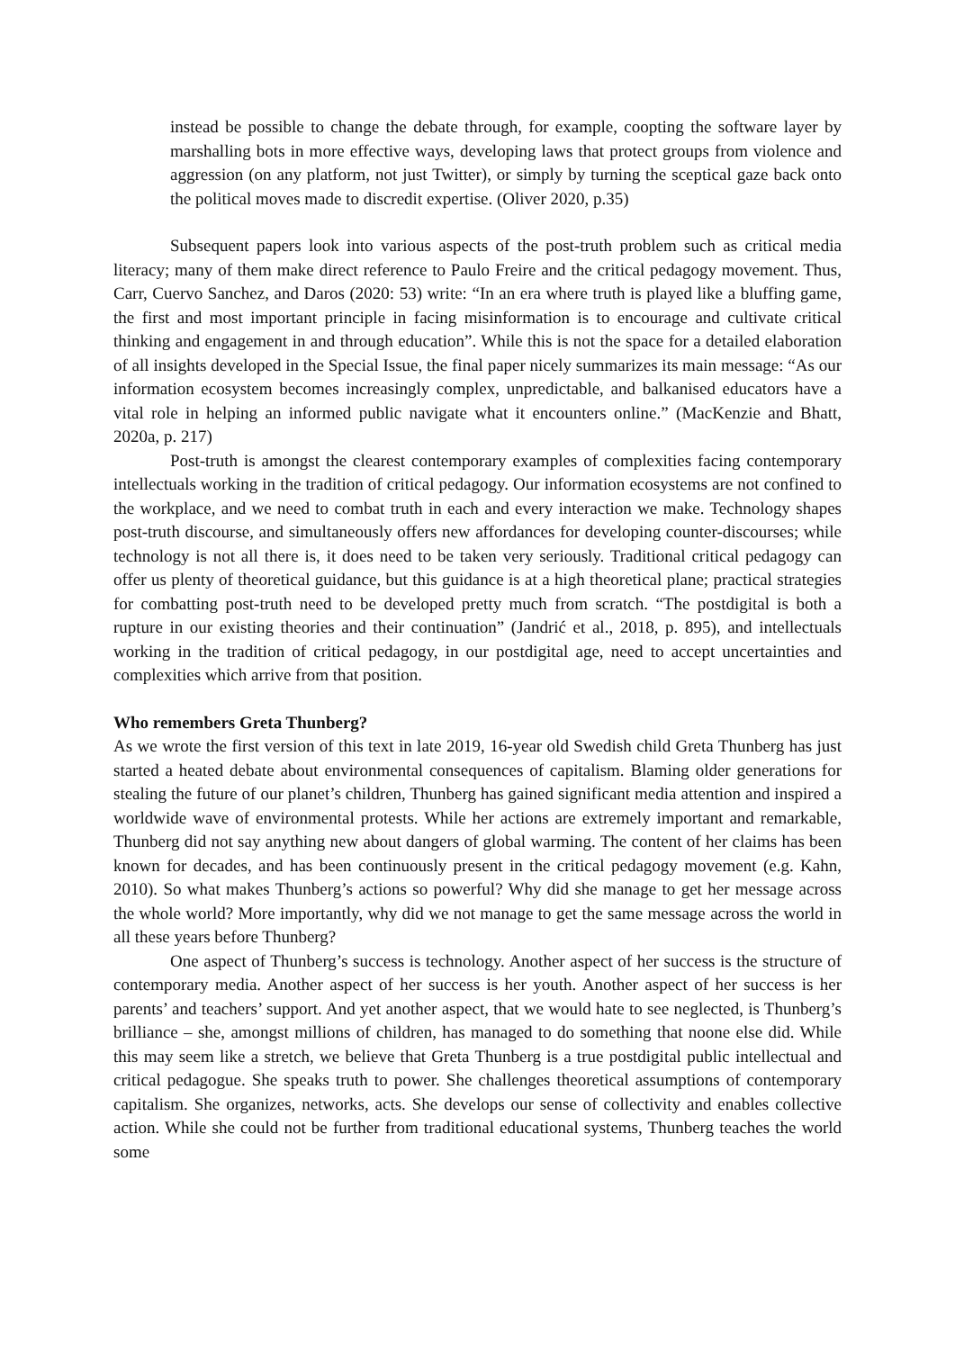instead be possible to change the debate through, for example, coopting the software layer by marshalling bots in more effective ways, developing laws that protect groups from violence and aggression (on any platform, not just Twitter), or simply by turning the sceptical gaze back onto the political moves made to discredit expertise. (Oliver 2020, p.35)
Subsequent papers look into various aspects of the post-truth problem such as critical media literacy; many of them make direct reference to Paulo Freire and the critical pedagogy movement. Thus, Carr, Cuervo Sanchez, and Daros (2020: 53) write: “In an era where truth is played like a bluffing game, the first and most important principle in facing misinformation is to encourage and cultivate critical thinking and engagement in and through education”. While this is not the space for a detailed elaboration of all insights developed in the Special Issue, the final paper nicely summarizes its main message: “As our information ecosystem becomes increasingly complex, unpredictable, and balkanised educators have a vital role in helping an informed public navigate what it encounters online.” (MacKenzie and Bhatt, 2020a, p. 217)
Post-truth is amongst the clearest contemporary examples of complexities facing contemporary intellectuals working in the tradition of critical pedagogy. Our information ecosystems are not confined to the workplace, and we need to combat truth in each and every interaction we make. Technology shapes post-truth discourse, and simultaneously offers new affordances for developing counter-discourses; while technology is not all there is, it does need to be taken very seriously. Traditional critical pedagogy can offer us plenty of theoretical guidance, but this guidance is at a high theoretical plane; practical strategies for combatting post-truth need to be developed pretty much from scratch. “The postdigital is both a rupture in our existing theories and their continuation” (Jandrić et al., 2018, p. 895), and intellectuals working in the tradition of critical pedagogy, in our postdigital age, need to accept uncertainties and complexities which arrive from that position.
Who remembers Greta Thunberg?
As we wrote the first version of this text in late 2019, 16-year old Swedish child Greta Thunberg has just started a heated debate about environmental consequences of capitalism. Blaming older generations for stealing the future of our planet’s children, Thunberg has gained significant media attention and inspired a worldwide wave of environmental protests. While her actions are extremely important and remarkable, Thunberg did not say anything new about dangers of global warming. The content of her claims has been known for decades, and has been continuously present in the critical pedagogy movement (e.g. Kahn, 2010). So what makes Thunberg’s actions so powerful? Why did she manage to get her message across the whole world? More importantly, why did we not manage to get the same message across the world in all these years before Thunberg?
One aspect of Thunberg’s success is technology. Another aspect of her success is the structure of contemporary media. Another aspect of her success is her youth. Another aspect of her success is her parents’ and teachers’ support. And yet another aspect, that we would hate to see neglected, is Thunberg’s brilliance – she, amongst millions of children, has managed to do something that noone else did. While this may seem like a stretch, we believe that Greta Thunberg is a true postdigital public intellectual and critical pedagogue. She speaks truth to power. She challenges theoretical assumptions of contemporary capitalism. She organizes, networks, acts. She develops our sense of collectivity and enables collective action. While she could not be further from traditional educational systems, Thunberg teaches the world some